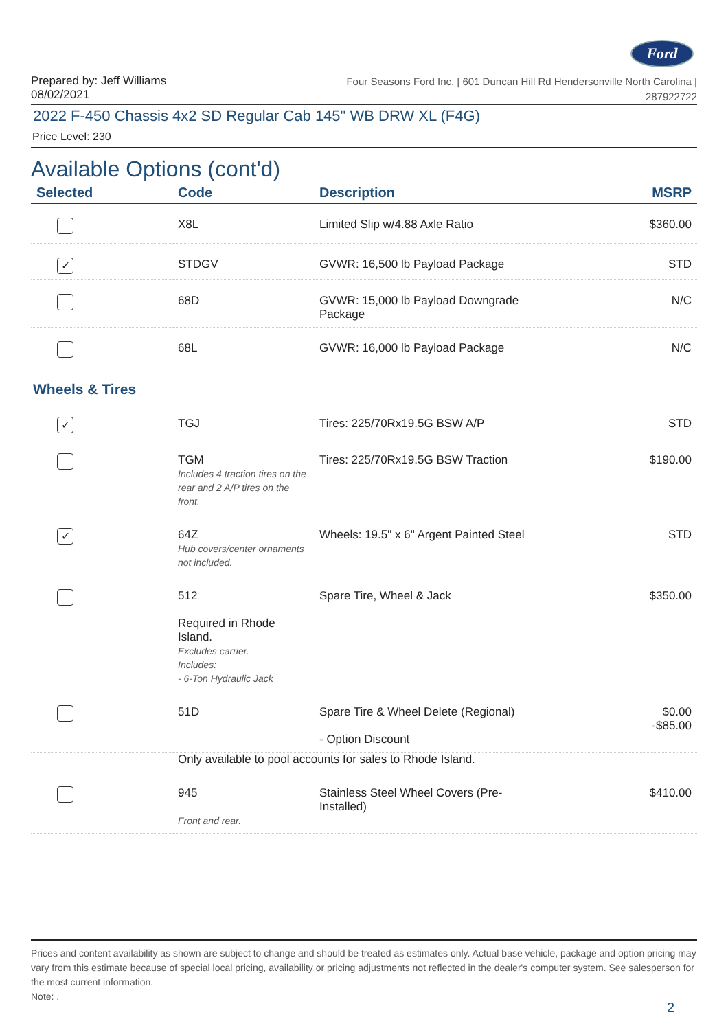Ford
Prepared by: Jeff Williams
08/02/2021
Four Seasons Ford Inc. | 601 Duncan Hill Rd Hendersonville North Carolina |
287922722
2022 F-450 Chassis 4x2 SD Regular Cab 145" WB DRW XL (F4G)
Price Level: 230
Available Options (cont'd)
| Selected | Code | Description | MSRP |
| --- | --- | --- | --- |
| | X8L | Limited Slip w/4.88 Axle Ratio | $360.00 |
| ✓ | STDGV | GVWR: 16,500 lb Payload Package | STD |
| | 68D | GVWR: 15,000 lb Payload Downgrade Package | N/C |
| | 68L | GVWR: 16,000 lb Payload Package | N/C |
| Wheels & Tires | | | |
| ✓ | TGJ | Tires: 225/70Rx19.5G BSW A/P | STD |
| | TGM Includes 4 traction tires on the rear and 2 A/P tires on the front. | Tires: 225/70Rx19.5G BSW Traction | $190.00 |
| ✓ | 64Z Hub covers/center ornaments not included. | Wheels: 19.5" x 6" Argent Painted Steel | STD |
| | 512 Required in Rhode Island. Excludes carrier. Includes: - 6-Ton Hydraulic Jack | Spare Tire, Wheel & Jack | $350.00 |
| | 51D | Spare Tire & Wheel Delete (Regional) - Option Discount | $0.00 -$85.00 |
| | Only available to pool accounts for sales to Rhode Island. | | |
| | 945 Front and rear. | Stainless Steel Wheel Covers (Pre- Installed) | $410.00 |
Prices and content availability as shown are subject to change and should be treated as estimates only. Actual base vehicle, package and option pricing may vary from this estimate because of special local pricing, availability or pricing adjustments not reflected in the dealer's computer system. See salesperson for the most current information.
Note: .
2